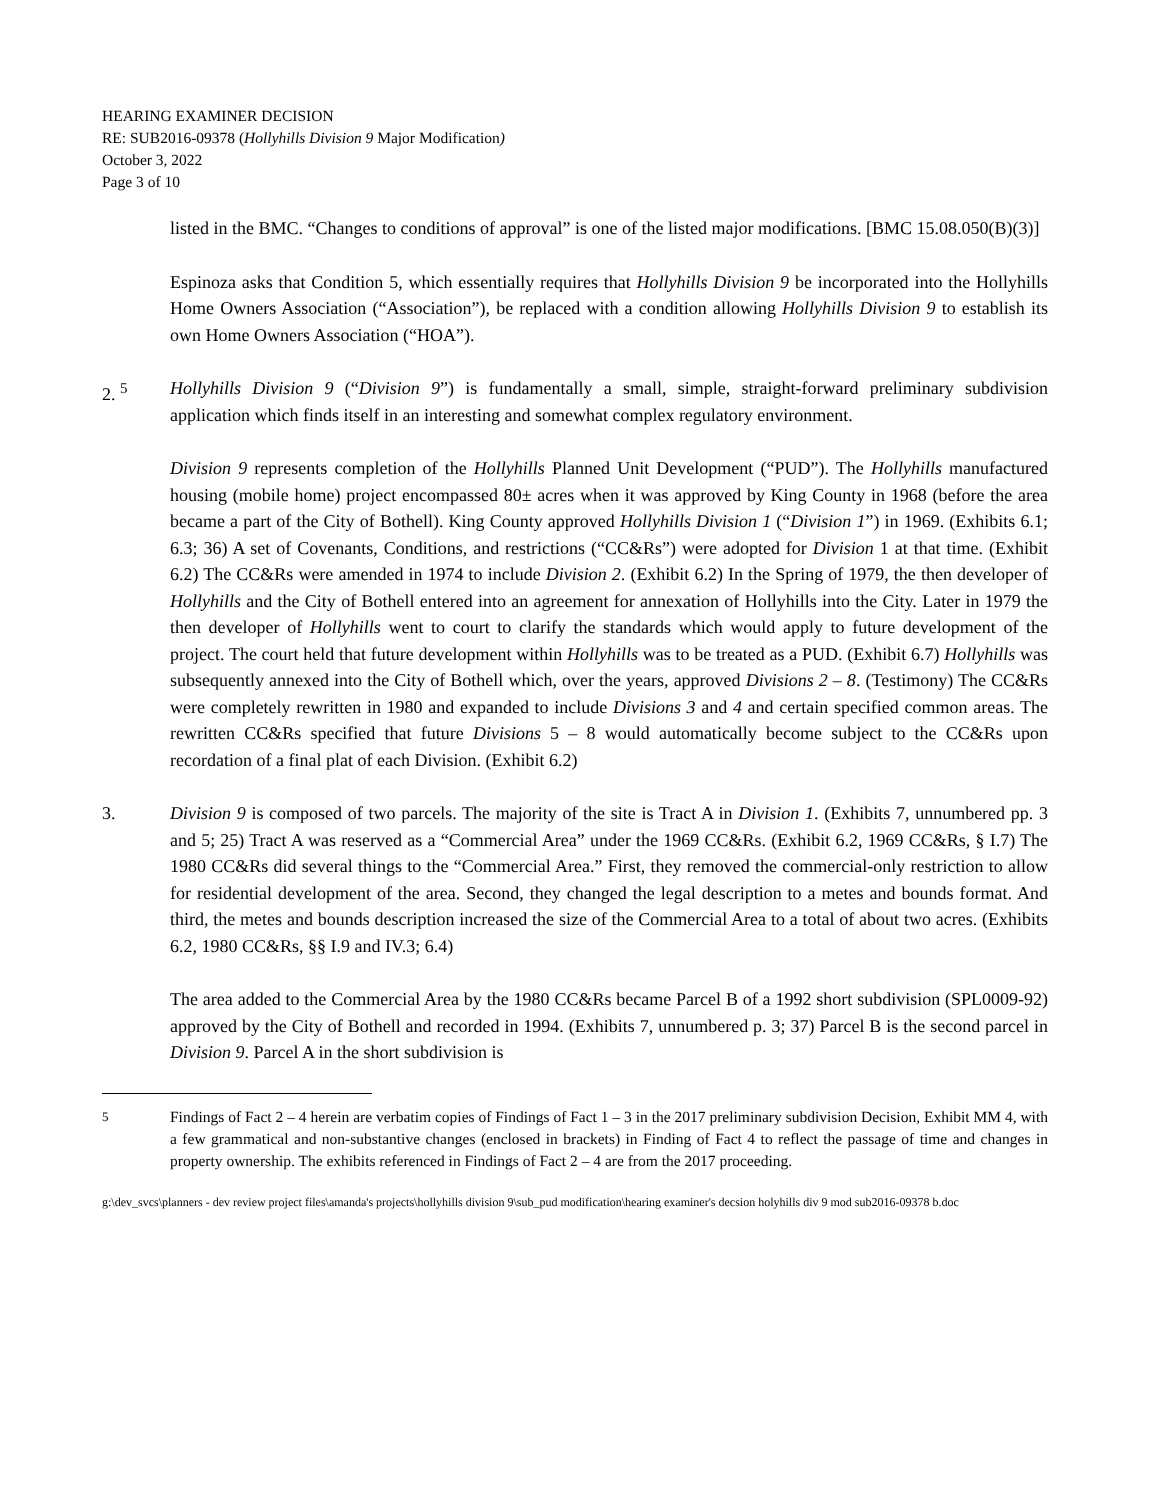HEARING EXAMINER DECISION
RE: SUB2016-09378 (Hollyhills Division 9 Major Modification)
October 3, 2022
Page 3 of 10
listed in the BMC. “Changes to conditions of approval” is one of the listed major modifications. [BMC 15.08.050(B)(3)]
Espinoza asks that Condition 5, which essentially requires that Hollyhills Division 9 be incorporated into the Hollyhills Home Owners Association (“Association”), be replaced with a condition allowing Hollyhills Division 9 to establish its own Home Owners Association (“HOA”).
2. <sup>5</sup> Hollyhills Division 9 (“Division 9”) is fundamentally a small, simple, straight-forward preliminary subdivision application which finds itself in an interesting and somewhat complex regulatory environment.
Division 9 represents completion of the Hollyhills Planned Unit Development (“PUD”). The Hollyhills manufactured housing (mobile home) project encompassed 80± acres when it was approved by King County in 1968 (before the area became a part of the City of Bothell). King County approved Hollyhills Division 1 (“Division 1”) in 1969. (Exhibits 6.1; 6.3; 36) A set of Covenants, Conditions, and restrictions (“CC&Rs”) were adopted for Division 1 at that time. (Exhibit 6.2) The CC&Rs were amended in 1974 to include Division 2. (Exhibit 6.2) In the Spring of 1979, the then developer of Hollyhills and the City of Bothell entered into an agreement for annexation of Hollyhills into the City. Later in 1979 the then developer of Hollyhills went to court to clarify the standards which would apply to future development of the project. The court held that future development within Hollyhills was to be treated as a PUD. (Exhibit 6.7) Hollyhills was subsequently annexed into the City of Bothell which, over the years, approved Divisions 2 – 8. (Testimony) The CC&Rs were completely rewritten in 1980 and expanded to include Divisions 3 and 4 and certain specified common areas. The rewritten CC&Rs specified that future Divisions 5 – 8 would automatically become subject to the CC&Rs upon recordation of a final plat of each Division. (Exhibit 6.2)
3. Division 9 is composed of two parcels. The majority of the site is Tract A in Division 1. (Exhibits 7, unnumbered pp. 3 and 5; 25) Tract A was reserved as a “Commercial Area” under the 1969 CC&Rs. (Exhibit 6.2, 1969 CC&Rs, § I.7) The 1980 CC&Rs did several things to the “Commercial Area.” First, they removed the commercial-only restriction to allow for residential development of the area. Second, they changed the legal description to a metes and bounds format. And third, the metes and bounds description increased the size of the Commercial Area to a total of about two acres. (Exhibits 6.2, 1980 CC&Rs, §§ I.9 and IV.3; 6.4)
The area added to the Commercial Area by the 1980 CC&Rs became Parcel B of a 1992 short subdivision (SPL0009-92) approved by the City of Bothell and recorded in 1994. (Exhibits 7, unnumbered p. 3; 37) Parcel B is the second parcel in Division 9. Parcel A in the short subdivision is
<sup>5</sup>
Findings of Fact 2 – 4 herein are verbatim copies of Findings of Fact 1 – 3 in the 2017 preliminary subdivision Decision, Exhibit MM 4, with a few grammatical and non-substantive changes (enclosed in brackets) in Finding of Fact 4 to reflect the passage of time and changes in property ownership. The exhibits referenced in Findings of Fact 2 – 4 are from the 2017 proceeding.
g:\dev_svcs\planners - dev review project files\amanda's projects\hollyhills division 9\sub_pud modification\hearing examiner's decsion holyhills div 9 mod sub2016-09378 b.doc